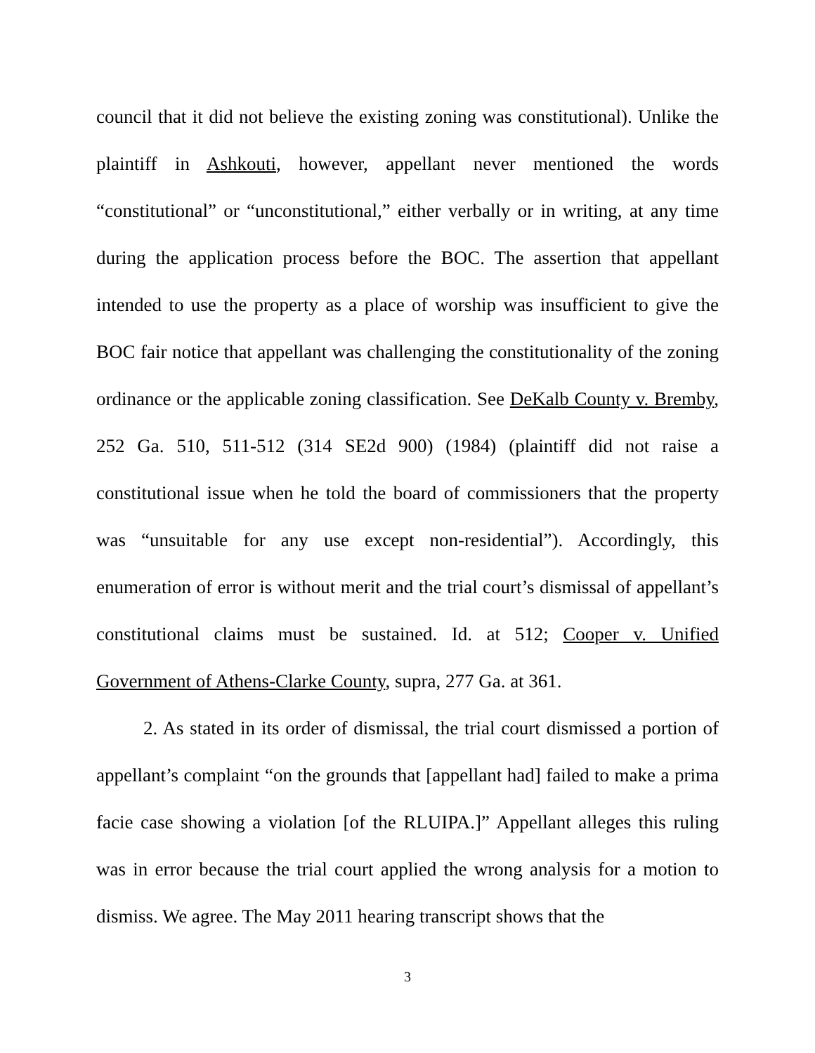council that it did not believe the existing zoning was constitutional). Unlike the plaintiff in Ashkouti, however, appellant never mentioned the words “constitutional” or “unconstitutional,” either verbally or in writing, at any time during the application process before the BOC. The assertion that appellant intended to use the property as a place of worship was insufficient to give the BOC fair notice that appellant was challenging the constitutionality of the zoning ordinance or the applicable zoning classification. See DeKalb County v. Bremby, 252 Ga. 510, 511-512 (314 SE2d 900) (1984) (plaintiff did not raise a constitutional issue when he told the board of commissioners that the property was “unsuitable for any use except non-residential”). Accordingly, this enumeration of error is without merit and the trial court’s dismissal of appellant’s constitutional claims must be sustained. Id. at 512; Cooper v. Unified Government of Athens-Clarke County, supra, 277 Ga. at 361.
2. As stated in its order of dismissal, the trial court dismissed a portion of appellant’s complaint “on the grounds that [appellant had] failed to make a prima facie case showing a violation [of the RLUIPA.]” Appellant alleges this ruling was in error because the trial court applied the wrong analysis for a motion to dismiss. We agree. The May 2011 hearing transcript shows that the
3